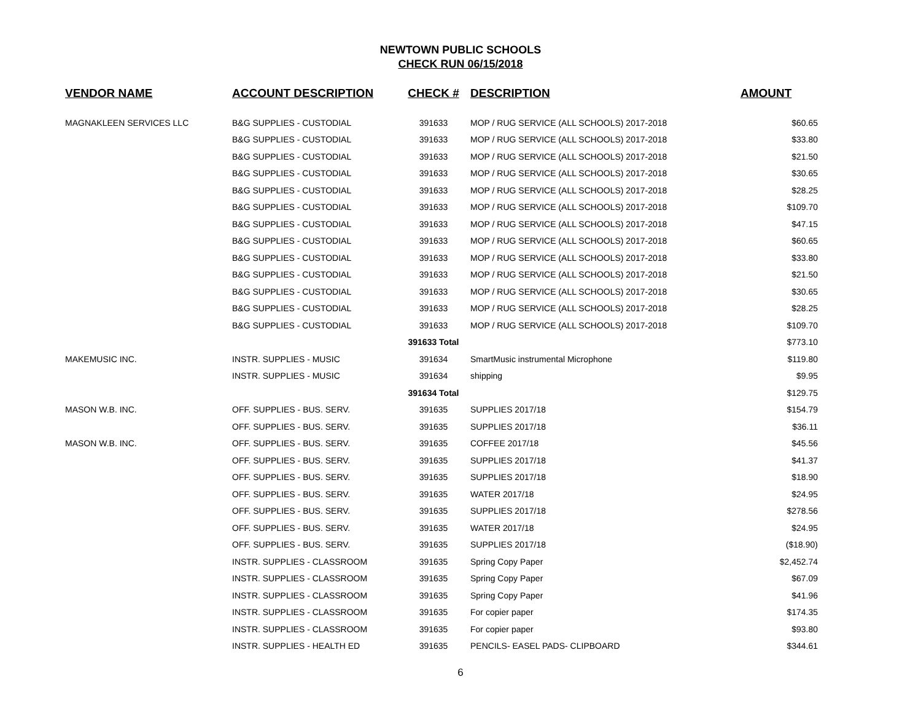NEWTOWN PUBLIC SCHOOLS
CHECK RUN 06/15/2018
| VENDOR NAME | ACCOUNT DESCRIPTION | CHECK # | DESCRIPTION | AMOUNT |
| --- | --- | --- | --- | --- |
| MAGNAKLEEN SERVICES LLC | B&G SUPPLIES - CUSTODIAL | 391633 | MOP / RUG SERVICE (ALL SCHOOLS) 2017-2018 | $60.65 |
| | B&G SUPPLIES - CUSTODIAL | 391633 | MOP / RUG SERVICE (ALL SCHOOLS) 2017-2018 | $33.80 |
| | B&G SUPPLIES - CUSTODIAL | 391633 | MOP / RUG SERVICE (ALL SCHOOLS) 2017-2018 | $21.50 |
| | B&G SUPPLIES - CUSTODIAL | 391633 | MOP / RUG SERVICE (ALL SCHOOLS) 2017-2018 | $30.65 |
| | B&G SUPPLIES - CUSTODIAL | 391633 | MOP / RUG SERVICE (ALL SCHOOLS) 2017-2018 | $28.25 |
| | B&G SUPPLIES - CUSTODIAL | 391633 | MOP / RUG SERVICE (ALL SCHOOLS) 2017-2018 | $109.70 |
| | B&G SUPPLIES - CUSTODIAL | 391633 | MOP / RUG SERVICE (ALL SCHOOLS) 2017-2018 | $47.15 |
| | B&G SUPPLIES - CUSTODIAL | 391633 | MOP / RUG SERVICE (ALL SCHOOLS) 2017-2018 | $60.65 |
| | B&G SUPPLIES - CUSTODIAL | 391633 | MOP / RUG SERVICE (ALL SCHOOLS) 2017-2018 | $33.80 |
| | B&G SUPPLIES - CUSTODIAL | 391633 | MOP / RUG SERVICE (ALL SCHOOLS) 2017-2018 | $21.50 |
| | B&G SUPPLIES - CUSTODIAL | 391633 | MOP / RUG SERVICE (ALL SCHOOLS) 2017-2018 | $30.65 |
| | B&G SUPPLIES - CUSTODIAL | 391633 | MOP / RUG SERVICE (ALL SCHOOLS) 2017-2018 | $28.25 |
| | B&G SUPPLIES - CUSTODIAL | 391633 | MOP / RUG SERVICE (ALL SCHOOLS) 2017-2018 | $109.70 |
| | | 391633 Total | | $773.10 |
| MAKEMUSIC INC. | INSTR. SUPPLIES - MUSIC | 391634 | SmartMusic instrumental Microphone | $119.80 |
| | INSTR. SUPPLIES - MUSIC | 391634 | shipping | $9.95 |
| | | 391634 Total | | $129.75 |
| MASON W.B. INC. | OFF. SUPPLIES - BUS. SERV. | 391635 | SUPPLIES 2017/18 | $154.79 |
| | OFF. SUPPLIES - BUS. SERV. | 391635 | SUPPLIES 2017/18 | $36.11 |
| MASON W.B. INC. | OFF. SUPPLIES - BUS. SERV. | 391635 | COFFEE 2017/18 | $45.56 |
| | OFF. SUPPLIES - BUS. SERV. | 391635 | SUPPLIES 2017/18 | $41.37 |
| | OFF. SUPPLIES - BUS. SERV. | 391635 | SUPPLIES 2017/18 | $18.90 |
| | OFF. SUPPLIES - BUS. SERV. | 391635 | WATER 2017/18 | $24.95 |
| | OFF. SUPPLIES - BUS. SERV. | 391635 | SUPPLIES 2017/18 | $278.56 |
| | OFF. SUPPLIES - BUS. SERV. | 391635 | WATER 2017/18 | $24.95 |
| | OFF. SUPPLIES - BUS. SERV. | 391635 | SUPPLIES 2017/18 | ($18.90) |
| | INSTR. SUPPLIES - CLASSROOM | 391635 | Spring Copy Paper | $2,452.74 |
| | INSTR. SUPPLIES - CLASSROOM | 391635 | Spring Copy Paper | $67.09 |
| | INSTR. SUPPLIES - CLASSROOM | 391635 | Spring Copy Paper | $41.96 |
| | INSTR. SUPPLIES - CLASSROOM | 391635 | For copier paper | $174.35 |
| | INSTR. SUPPLIES - CLASSROOM | 391635 | For copier paper | $93.80 |
| | INSTR. SUPPLIES - HEALTH ED | 391635 | PENCILS- EASEL PADS- CLIPBOARD | $344.61 |
6